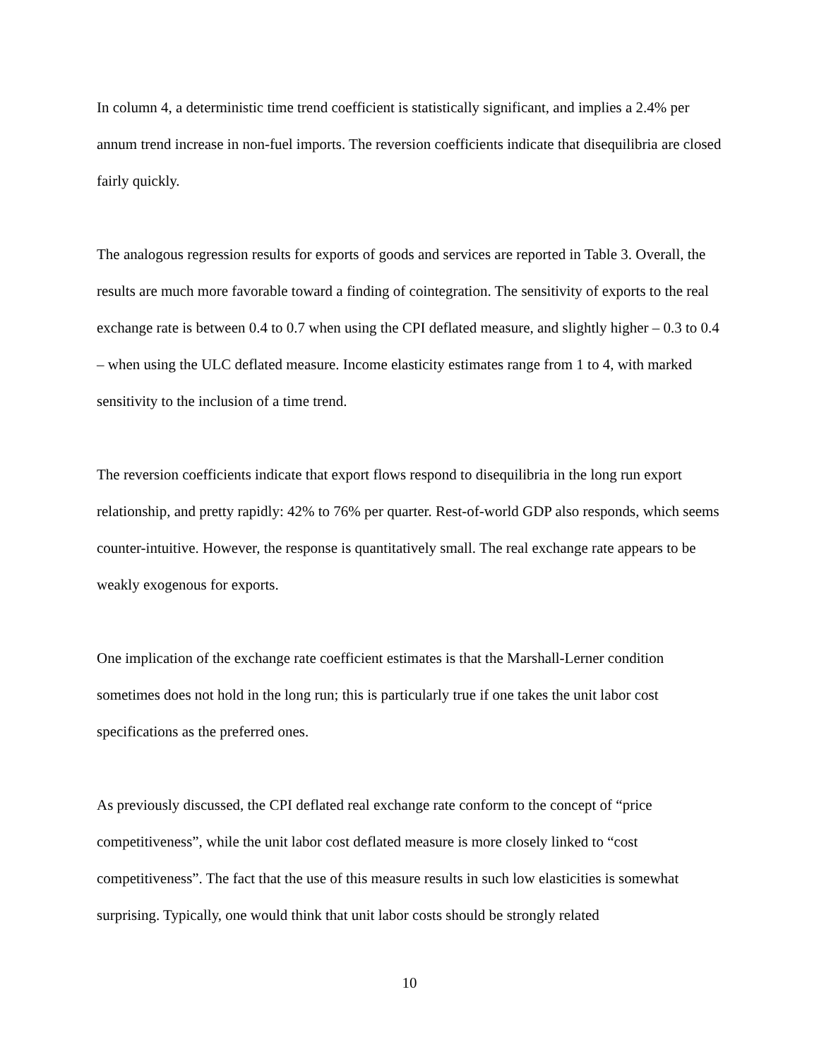In column 4, a deterministic time trend coefficient is statistically significant, and implies a 2.4% per annum trend increase in non-fuel imports. The reversion coefficients indicate that disequilibria are closed fairly quickly.
The analogous regression results for exports of goods and services are reported in Table 3. Overall, the results are much more favorable toward a finding of cointegration. The sensitivity of exports to the real exchange rate is between 0.4 to 0.7 when using the CPI deflated measure, and slightly higher – 0.3 to 0.4 – when using the ULC deflated measure. Income elasticity estimates range from 1 to 4, with marked sensitivity to the inclusion of a time trend.
The reversion coefficients indicate that export flows respond to disequilibria in the long run export relationship, and pretty rapidly: 42% to 76% per quarter. Rest-of-world GDP also responds, which seems counter-intuitive. However, the response is quantitatively small. The real exchange rate appears to be weakly exogenous for exports.
One implication of the exchange rate coefficient estimates is that the Marshall-Lerner condition sometimes does not hold in the long run; this is particularly true if one takes the unit labor cost specifications as the preferred ones.
As previously discussed, the CPI deflated real exchange rate conform to the concept of “price competitiveness”, while the unit labor cost deflated measure is more closely linked to “cost competitiveness”. The fact that the use of this measure results in such low elasticities is somewhat surprising. Typically, one would think that unit labor costs should be strongly related
10